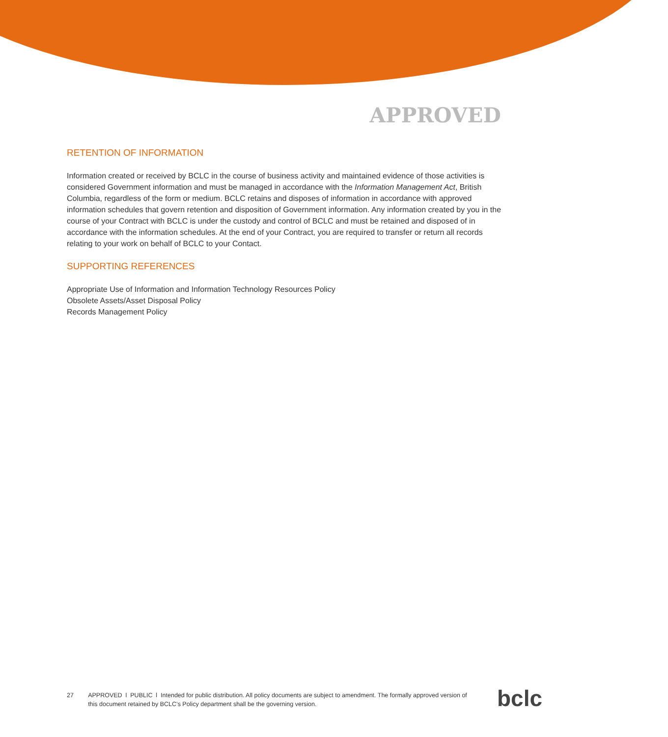APPROVED
RETENTION OF INFORMATION
Information created or received by BCLC in the course of business activity and maintained evidence of those activities is considered Government information and must be managed in accordance with the Information Management Act, British Columbia, regardless of the form or medium. BCLC retains and disposes of information in accordance with approved information schedules that govern retention and disposition of Government information. Any information created by you in the course of your Contract with BCLC is under the custody and control of BCLC and must be retained and disposed of in accordance with the information schedules. At the end of your Contract, you are required to transfer or return all records relating to your work on behalf of BCLC to your Contact.
SUPPORTING REFERENCES
Appropriate Use of Information and Information Technology Resources Policy
Obsolete Assets/Asset Disposal Policy
Records Management Policy
27 APPROVED l PUBLIC l Intended for public distribution. All policy documents are subject to amendment. The formally approved version of this document retained by BCLC’s Policy department shall be the governing version.
bclc